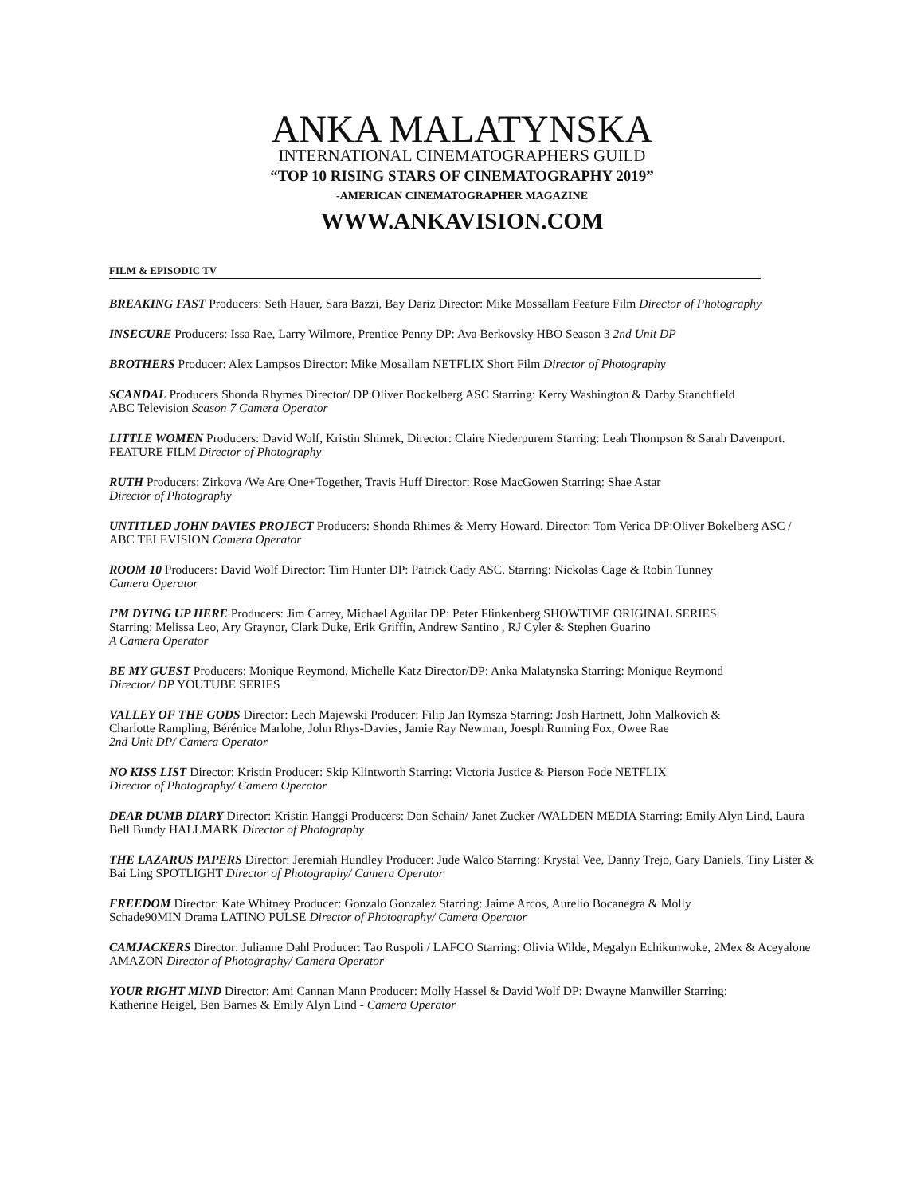ANKA MALATYNSKA
INTERNATIONAL CINEMATOGRAPHERS GUILD
“TOP 10 RISING STARS OF CINEMATOGRAPHY 2019”
-AMERICAN CINEMATOGRAPHER MAGAZINE
WWW.ANKAVISION.COM
FILM & EPISODIC TV
BREAKING FAST Producers: Seth Hauer, Sara Bazzi, Bay Dariz Director: Mike Mossallam Feature Film Director of Photography
INSECURE Producers: Issa Rae, Larry Wilmore, Prentice Penny DP: Ava Berkovsky HBO Season 3 2nd Unit DP
BROTHERS Producer: Alex Lampsos Director: Mike Mosallam NETFLIX Short Film Director of Photography
SCANDAL Producers Shonda Rhymes Director/ DP Oliver Bockelberg ASC Starring: Kerry Washington & Darby Stanchfield
ABC Television Season 7 Camera Operator
LITTLE WOMEN Producers: David Wolf, Kristin Shimek, Director: Claire Niederpurem Starring: Leah Thompson & Sarah Davenport. FEATURE FILM Director of Photography
RUTH Producers: Zirkova /We Are One+Together, Travis Huff Director: Rose MacGowen Starring: Shae Astar
Director of Photography
UNTITLED JOHN DAVIES PROJECT Producers: Shonda Rhimes & Merry Howard. Director: Tom Verica DP:Oliver Bokelberg ASC / ABC TELEVISION Camera Operator
ROOM 10 Producers: David Wolf Director: Tim Hunter DP: Patrick Cady ASC. Starring: Nickolas Cage & Robin Tunney
Camera Operator
I’M DYING UP HERE Producers: Jim Carrey, Michael Aguilar DP: Peter Flinkenberg SHOWTIME ORIGINAL SERIES
Starring: Melissa Leo, Ary Graynor, Clark Duke, Erik Griffin, Andrew Santino , RJ Cyler & Stephen Guarino
A Camera Operator
BE MY GUEST Producers: Monique Reymond, Michelle Katz Director/DP: Anka Malatynska Starring: Monique Reymond
Director/ DP YOUTUBE SERIES
VALLEY OF THE GODS Director: Lech Majewski Producer: Filip Jan Rymsza Starring: Josh Hartnett, John Malkovich &
Charlotte Rampling, Bérénice Marlohe, John Rhys-Davies, Jamie Ray Newman, Joesph Running Fox, Owee Rae
2nd Unit DP/ Camera Operator
NO KISS LIST Director: Kristin Producer: Skip Klintworth Starring: Victoria Justice & Pierson Fode NETFLIX
Director of Photography/ Camera Operator
DEAR DUMB DIARY Director: Kristin Hanggi Producers: Don Schain/ Janet Zucker /WALDEN MEDIA Starring: Emily Alyn Lind, Laura Bell Bundy HALLMARK Director of Photography
THE LAZARUS PAPERS Director: Jeremiah Hundley Producer: Jude Walco Starring: Krystal Vee, Danny Trejo, Gary Daniels, Tiny Lister & Bai Ling SPOTLIGHT Director of Photography/ Camera Operator
FREEDOM Director: Kate Whitney Producer: Gonzalo Gonzalez Starring: Jaime Arcos, Aurelio Bocanegra & Molly
Schade90MIN Drama LATINO PULSE Director of Photography/ Camera Operator
CAMJACKERS Director: Julianne Dahl Producer: Tao Ruspoli / LAFCO Starring: Olivia Wilde, Megalyn Echikunwoke, 2Mex & Aceyalone AMAZON Director of Photography/ Camera Operator
YOUR RIGHT MIND Director: Ami Cannan Mann Producer: Molly Hassel & David Wolf DP: Dwayne Manwiller Starring:
Katherine Heigel, Ben Barnes & Emily Alyn Lind - Camera Operator